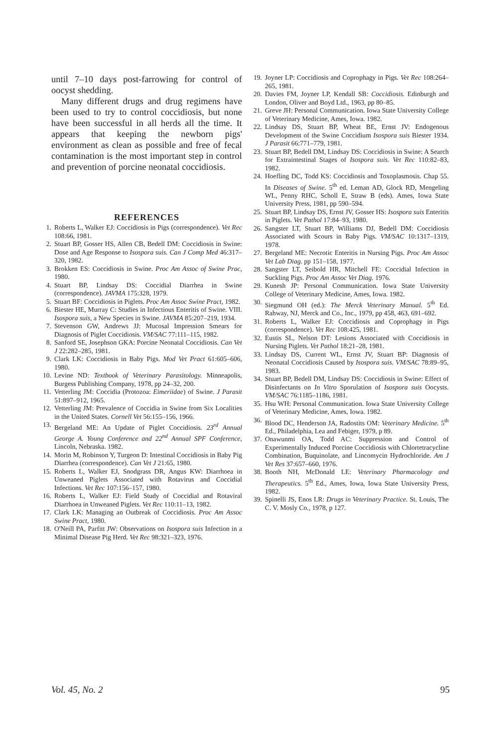until 7–10 days post-farrowing for control of oocyst shedding.
Many different drugs and drug regimens have been used to try to control coccidiosis, but none have been successful in all herds all the time. It appears that keeping the newborn pigs' environment as clean as possible and free of fecal contamination is the most important step in control and prevention of porcine neonatal coccidiosis.
REFERENCES
1. Roberts L, Walker EJ: Coccidiosis in Pigs (correspondence). Vet Rec 108:66, 1981.
2. Stuart BP, Gosser HS, Allen CB, Bedell DM: Coccidiosis in Swine: Dose and Age Response to Isospora suis. Can J Comp Med 46:317–320, 1982.
3. Brokken ES: Coccidiosis in Swine. Proc Am Assoc of Swine Prac, 1980.
4. Stuart BP, Lindsay DS: Coccidial Diarrhea in Swine (correspondence). JAVMA 175:328, 1979.
5. Stuart BF: Coccidiosis in Piglets. Proc Am Assoc Swine Pract, 1982.
6. Biester HE, Murray C: Studies in Infectious Enteritis of Swine. VIII. Isospora suis, a New Species in Swine. JAVMA 85:207–219, 1934.
7. Stevenson GW, Andrews JJ: Mucosal Impression Smears for Diagnosis of Piglet Coccidiosis. VM/SAC 77:111–115, 1982.
8. Sanford SE, Josephson GKA: Porcine Neonatal Coccidiosis. Can Vet J 22:282–285, 1981.
9. Clark LK: Coccidiosis in Baby Pigs. Mod Vet Pract 61:605–606, 1980.
10. Levine ND: Textbook of Veterinary Parasitology. Minneapolis, Burgess Publishing Company, 1978, pp 24–32, 200.
11. Vetterling JM: Coccidia (Protozoa: Eimeriidae) of Swine. J Parasit 51:897–912, 1965.
12. Vetterling JM: Prevalence of Coccidia in Swine from Six Localities in the United States. Cornell Vet 56:155–156, 1966.
13. Bergeland ME: An Update of Piglet Coccidiosis. 23<sup>rd</sup> Annual George A. Young Conference and 22<sup>nd</sup> Annual SPF Conference, Lincoln, Nebraska. 1982.
14. Morin M, Robinson Y, Turgeon D: Intestinal Coccidiosis in Baby Pig Diarrhea (correspondence). Can Vet J 21:65, 1980.
15. Roberts L, Walker EJ, Snodgrass DR, Angus KW: Diarrhoea in Unweaned Piglets Associated with Rotavirus and Coccidial Infections. Vet Rec 107:156–157, 1980.
16. Roberts L, Walker EJ: Field Study of Coccidial and Rotaviral Diarrhoea in Unweaned Piglets. Vet Rec 110:11–13, 1982.
17. Clark LK: Managing an Outbreak of Coccidiosis. Proc Am Assoc Swine Pract, 1980.
18. O'Neill PA, Parfitt JW: Observations on Isospora suis Infection in a Minimal Disease Pig Herd. Vet Rec 98:321–323, 1976.
19. Joyner LP: Coccidiosis and Coprophagy in Pigs. Vet Rec 108:264–265, 1981.
20. Davies FM, Joyner LP, Kendall SB: Coccidiosis. Edinburgh and London, Oliver and Boyd Ltd., 1963, pp 80–85.
21. Greve JH: Personal Communication. Iowa State University College of Veterinary Medicine, Ames, Iowa. 1982.
22. Lindsay DS, Stuart BP, Wheat BE, Ernst JV: Endogenous Development of the Swine Coccidium Isospora suis Biester 1934. J Parasit 66:771–779, 1981.
23. Stuart BP, Bedell DM, Lindsay DS: Coccidiosis in Swine: A Search for Extraintestinal Stages of Isospora suis. Vet Rec 110:82–83, 1982.
24. Hoefling DC, Todd KS: Coccidiosis and Toxoplasmosis. Chap 55. In Diseases of Swine. 5<sup>th</sup> ed. Leman AD, Glock RD, Mengeling WL, Penny RHC, Scholl E, Straw B (eds). Ames, Iowa State University Press, 1981, pp 590–594.
25. Stuart BP, Lindsay DS, Ernst JV, Gosser HS: Isospora suis Enteritis in Piglets. Vet Pathol 17:84–93, 1980.
26. Sangster LT, Stuart BP, Williams DJ, Bedell DM: Coccidiosis Associated with Scours in Baby Pigs. VM/SAC 10:1317–1319, 1978.
27. Bergeland ME: Necrotic Enteritis in Nursing Pigs. Proc Am Assoc Vet Lab Diag. pp 151–158, 1977.
28. Sangster LT, Seibold HR, Mitchell FE: Coccidial Infection in Suckling Pigs. Proc Am Assoc Vet Diag. 1976.
29. Kunesh JP: Personal Communication. Iowa State University College of Veterinary Medicine, Ames, Iowa. 1982.
30. Siegmund OH (ed.): The Merck Veterinary Manual. 5<sup>th</sup> Ed. Rahway, NJ, Merck and Co., Inc., 1979, pp 458, 463, 691–692.
31. Roberts L, Walker EJ: Coccidiosis and Coprophagy in Pigs (correspondence). Vet Rec 108:425, 1981.
32. Eustis SL, Nelson DT: Lesions Associated with Coccidiosis in Nursing Piglets. Vet Pathol 18:21–28, 1981.
33. Lindsay DS, Current WL, Ernst JV, Stuart BP: Diagnosis of Neonatal Coccidiosis Caused by Isospora suis. VM/SAC 78:89–95, 1983.
34. Stuart BP, Bedell DM, Lindsay DS: Coccidiosis in Swine: Effect of Disinfectants on In Vitro Sporulation of Isospora suis Oocysts. VM/SAC 76:1185–1186, 1981.
35. Hsu WH: Personal Communication. Iowa State University College of Veterinary Medicine, Ames, Iowa. 1982.
36. Blood DC, Henderson JA, Radostits OM: Veterinary Medicine. 5<sup>th</sup> Ed., Philadelphia, Lea and Febiger, 1979, p 89.
37. Onawunmi OA, Todd AC: Suppression and Control of Experimentally Induced Porcine Coccidiosis with Chlortetracycline Combination, Buquinolate, and Lincomycin Hydrochloride. Am J Vet Res 37:657–660, 1976.
38. Booth NH, McDonald LE: Veterinary Pharmacology and Therapeutics. 5<sup>th</sup> Ed., Ames, Iowa, Iowa State University Press, 1982.
39. Spinelli JS, Enos LR: Drugs in Veterinary Practice. St. Louis, The C. V. Mosly Co., 1978, p 127.
Vol. 45, No. 2 95